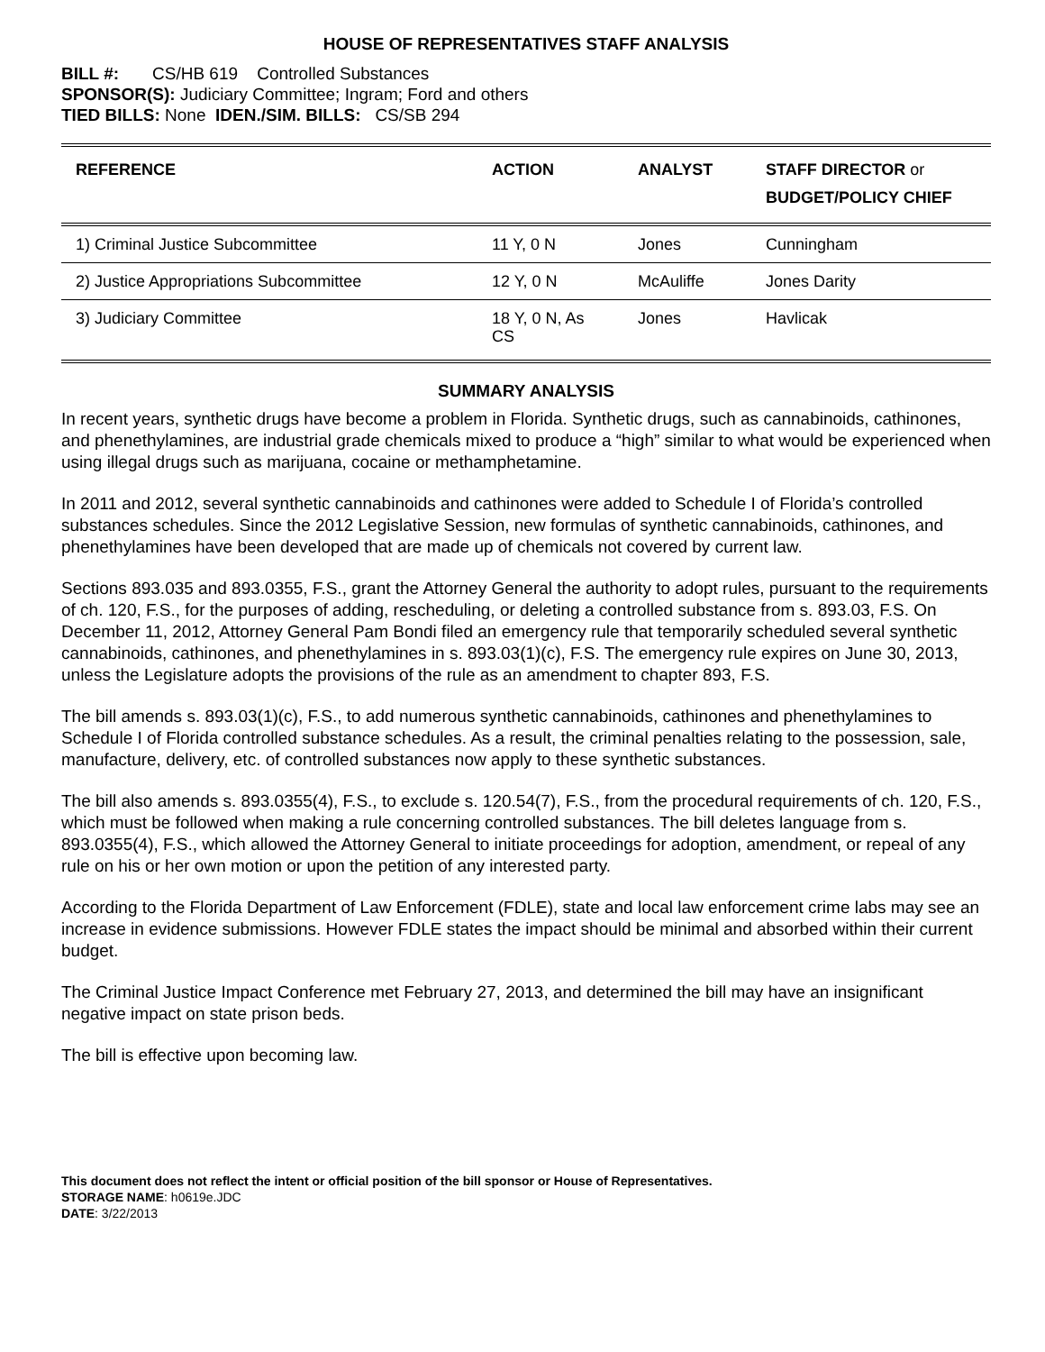HOUSE OF REPRESENTATIVES STAFF ANALYSIS
BILL #: CS/HB 619 Controlled Substances
SPONSOR(S): Judiciary Committee; Ingram; Ford and others
TIED BILLS: None IDEN./SIM. BILLS: CS/SB 294
| REFERENCE | ACTION | ANALYST | STAFF DIRECTOR or BUDGET/POLICY CHIEF |
| --- | --- | --- | --- |
| 1) Criminal Justice Subcommittee | 11 Y, 0 N | Jones | Cunningham |
| 2) Justice Appropriations Subcommittee | 12 Y, 0 N | McAuliffe | Jones Darity |
| 3) Judiciary Committee | 18 Y, 0 N, As CS | Jones | Havlicak |
SUMMARY ANALYSIS
In recent years, synthetic drugs have become a problem in Florida. Synthetic drugs, such as cannabinoids, cathinones, and phenethylamines, are industrial grade chemicals mixed to produce a “high” similar to what would be experienced when using illegal drugs such as marijuana, cocaine or methamphetamine.
In 2011 and 2012, several synthetic cannabinoids and cathinones were added to Schedule I of Florida’s controlled substances schedules. Since the 2012 Legislative Session, new formulas of synthetic cannabinoids, cathinones, and phenethylamines have been developed that are made up of chemicals not covered by current law.
Sections 893.035 and 893.0355, F.S., grant the Attorney General the authority to adopt rules, pursuant to the requirements of ch. 120, F.S., for the purposes of adding, rescheduling, or deleting a controlled substance from s. 893.03, F.S. On December 11, 2012, Attorney General Pam Bondi filed an emergency rule that temporarily scheduled several synthetic cannabinoids, cathinones, and phenethylamines in s. 893.03(1)(c), F.S. The emergency rule expires on June 30, 2013, unless the Legislature adopts the provisions of the rule as an amendment to chapter 893, F.S.
The bill amends s. 893.03(1)(c), F.S., to add numerous synthetic cannabinoids, cathinones and phenethylamines to Schedule I of Florida controlled substance schedules. As a result, the criminal penalties relating to the possession, sale, manufacture, delivery, etc. of controlled substances now apply to these synthetic substances.
The bill also amends s. 893.0355(4), F.S., to exclude s. 120.54(7), F.S., from the procedural requirements of ch. 120, F.S., which must be followed when making a rule concerning controlled substances. The bill deletes language from s. 893.0355(4), F.S., which allowed the Attorney General to initiate proceedings for adoption, amendment, or repeal of any rule on his or her own motion or upon the petition of any interested party.
According to the Florida Department of Law Enforcement (FDLE), state and local law enforcement crime labs may see an increase in evidence submissions. However FDLE states the impact should be minimal and absorbed within their current budget.
The Criminal Justice Impact Conference met February 27, 2013, and determined the bill may have an insignificant negative impact on state prison beds.
The bill is effective upon becoming law.
This document does not reflect the intent or official position of the bill sponsor or House of Representatives.
STORAGE NAME: h0619e.JDC
DATE: 3/22/2013